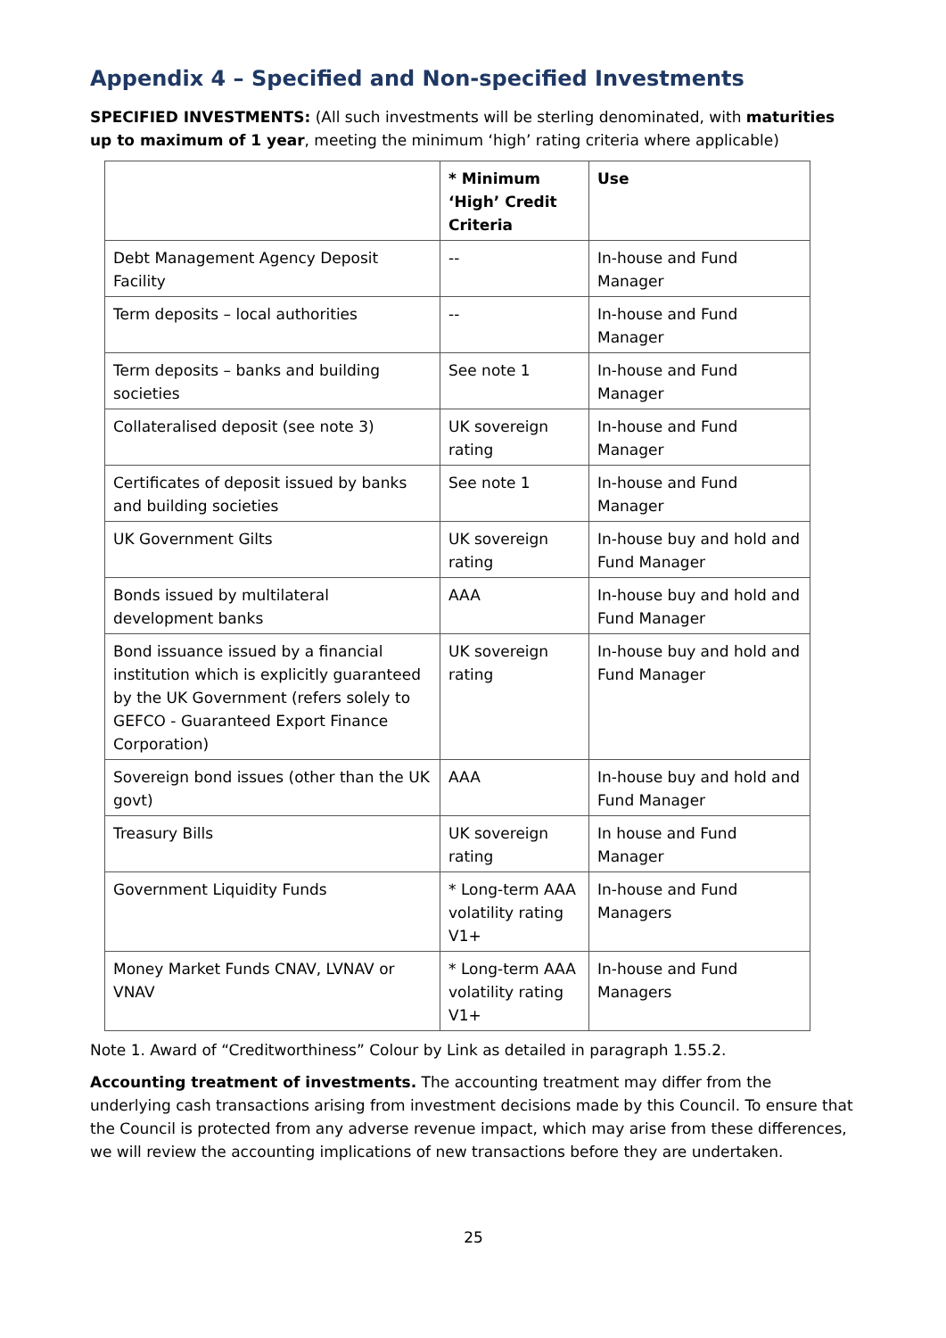Appendix 4 – Specified and Non-specified Investments
SPECIFIED INVESTMENTS: (All such investments will be sterling denominated, with maturities up to maximum of 1 year, meeting the minimum ‘high’ rating criteria where applicable)
| | * Minimum ‘High’ Credit Criteria | Use |
| --- | --- | --- |
| Debt Management Agency Deposit Facility | -- | In-house and Fund Manager |
| Term deposits – local authorities | -- | In-house and Fund Manager |
| Term deposits – banks and building societies | See note 1 | In-house and Fund Manager |
| Collateralised deposit (see note 3) | UK sovereign rating | In-house and Fund Manager |
| Certificates of deposit issued by banks and building societies | See note 1 | In-house and Fund Manager |
| UK Government Gilts | UK sovereign rating | In-house buy and hold and Fund Manager |
| Bonds issued by multilateral development banks | AAA | In-house buy and hold and Fund Manager |
| Bond issuance issued by a financial institution which is explicitly guaranteed by the UK Government (refers solely to GEFCO - Guaranteed Export Finance Corporation) | UK sovereign rating | In-house buy and hold and Fund Manager |
| Sovereign bond issues (other than the UK govt) | AAA | In-house buy and hold and Fund Manager |
| Treasury Bills | UK sovereign rating | In house and Fund Manager |
| Government Liquidity Funds | * Long-term AAA volatility rating V1+ | In-house and Fund Managers |
| Money Market Funds CNAV, LVNAV or VNAV | * Long-term AAA volatility rating V1+ | In-house and Fund Managers |
Note 1. Award of “Creditworthiness” Colour by Link as detailed in paragraph 1.55.2.
Accounting treatment of investments. The accounting treatment may differ from the underlying cash transactions arising from investment decisions made by this Council. To ensure that the Council is protected from any adverse revenue impact, which may arise from these differences, we will review the accounting implications of new transactions before they are undertaken.
25